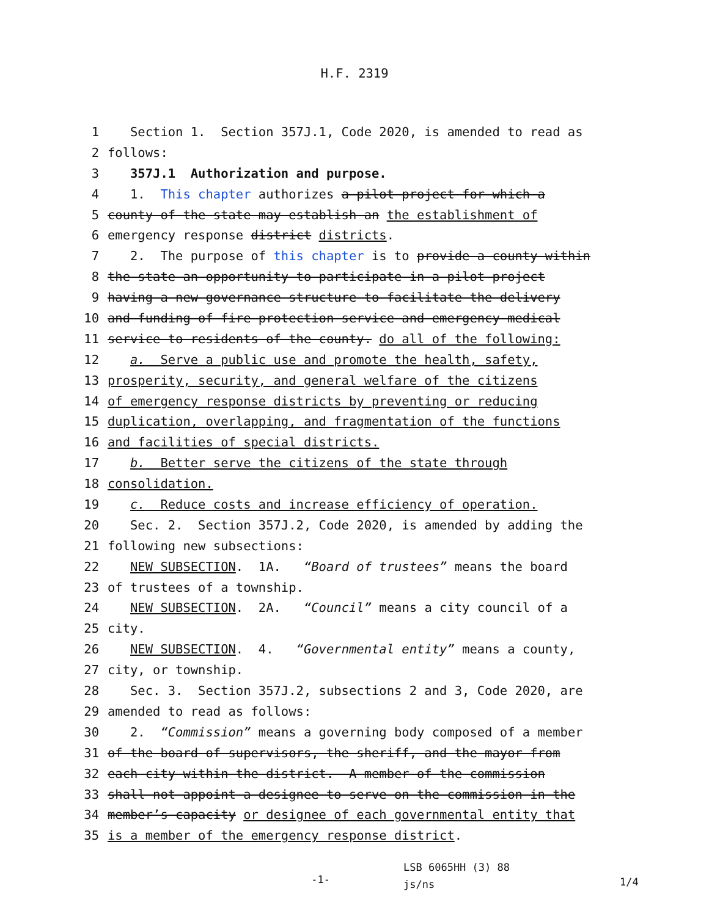H.F. 2319
1 Section 1. Section 357J.1, Code 2020, is amended to read as
2 follows:
3 357J.1 Authorization and purpose.
4 1. This chapter authorizes a pilot project for which a
5 county of the state may establish an the establishment of
6 emergency response district districts.
7 2. The purpose of this chapter is to provide a county within
8 the state an opportunity to participate in a pilot project
9 having a new governance structure to facilitate the delivery
10 and funding of fire protection service and emergency medical
11 service to residents of the county. do all of the following:
12 a. Serve a public use and promote the health, safety,
13 prosperity, security, and general welfare of the citizens
14 of emergency response districts by preventing or reducing
15 duplication, overlapping, and fragmentation of the functions
16 and facilities of special districts.
17 b. Better serve the citizens of the state through
18 consolidation.
19 c. Reduce costs and increase efficiency of operation.
20 Sec. 2. Section 357J.2, Code 2020, is amended by adding the
21 following new subsections:
22 NEW SUBSECTION. 1A. “Board of trustees” means the board
23 of trustees of a township.
24 NEW SUBSECTION. 2A. “Council” means a city council of a
25 city.
26 NEW SUBSECTION. 4. “Governmental entity” means a county,
27 city, or township.
28 Sec. 3. Section 357J.2, subsections 2 and 3, Code 2020, are
29 amended to read as follows:
30 2. “Commission” means a governing body composed of a member
31 of the board of supervisors, the sheriff, and the mayor from
32 each city within the district. A member of the commission
33 shall not appoint a designee to serve on the commission in the
34 member’s capacity or designee of each governmental entity that
35 is a member of the emergency response district.
-1-
LSB 6065HH (3) 88
js/ns
1/4